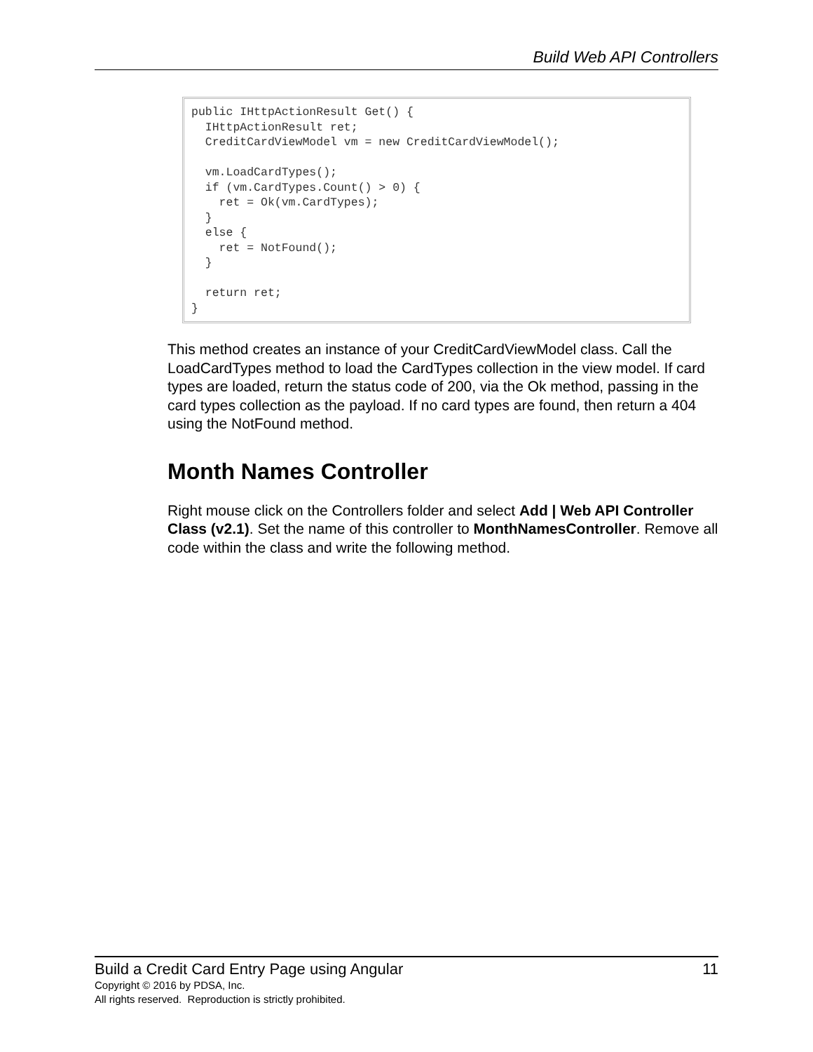Build Web API Controllers
public IHttpActionResult Get() {
  IHttpActionResult ret;
  CreditCardViewModel vm = new CreditCardViewModel();

  vm.LoadCardTypes();
  if (vm.CardTypes.Count() > 0) {
    ret = Ok(vm.CardTypes);
  }
  else {
    ret = NotFound();
  }

  return ret;
}
This method creates an instance of your CreditCardViewModel class. Call the LoadCardTypes method to load the CardTypes collection in the view model. If card types are loaded, return the status code of 200, via the Ok method, passing in the card types collection as the payload. If no card types are found, then return a 404 using the NotFound method.
Month Names Controller
Right mouse click on the Controllers folder and select Add | Web API Controller Class (v2.1). Set the name of this controller to MonthNamesController. Remove all code within the class and write the following method.
Build a Credit Card Entry Page using Angular 11
Copyright © 2016 by PDSA, Inc.
All rights reserved. Reproduction is strictly prohibited.